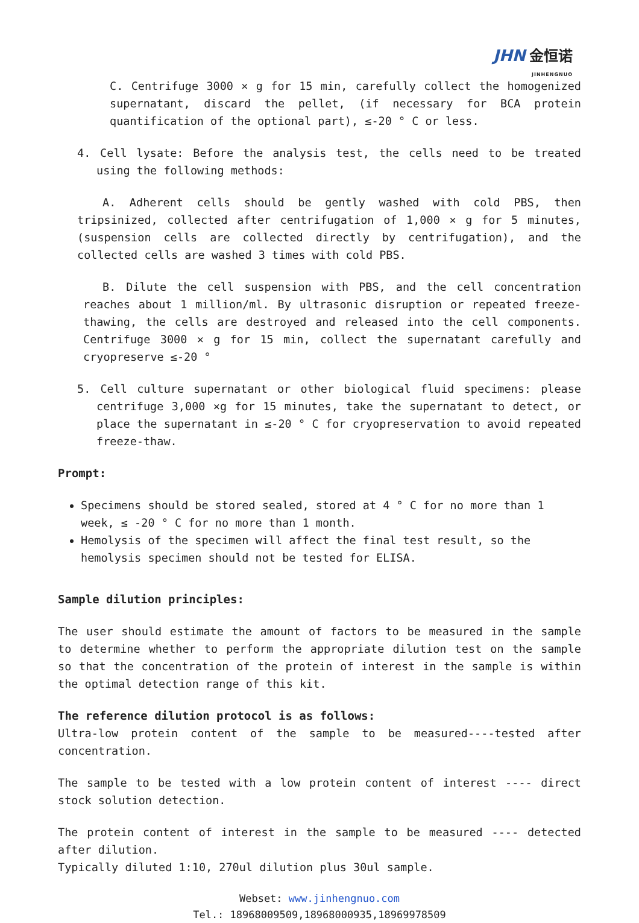JHN 金恒诺
JINHENGNUO
C. Centrifuge 3000 × g for 15 min, carefully collect the homogenized supernatant, discard the pellet, (if necessary for BCA protein quantification of the optional part), ≤-20 ° C or less.
4. Cell lysate: Before the analysis test, the cells need to be treated using the following methods:
A. Adherent cells should be gently washed with cold PBS, then tripsinized, collected after centrifugation of 1,000 × g for 5 minutes, (suspension cells are collected directly by centrifugation), and the collected cells are washed 3 times with cold PBS.
B. Dilute the cell suspension with PBS, and the cell concentration reaches about 1 million/ml. By ultrasonic disruption or repeated freeze-thawing, the cells are destroyed and released into the cell components. Centrifuge 3000 × g for 15 min, collect the supernatant carefully and cryopreserve ≤-20 °
5. Cell culture supernatant or other biological fluid specimens: please centrifuge 3,000 ×g for 15 minutes, take the supernatant to detect, or place the supernatant in ≤-20 ° C for cryopreservation to avoid repeated freeze-thaw.
Prompt:
Specimens should be stored sealed, stored at 4 ° C for no more than 1 week, ≤ -20 ° C for no more than 1 month.
Hemolysis of the specimen will affect the final test result, so the hemolysis specimen should not be tested for ELISA.
Sample dilution principles:
The user should estimate the amount of factors to be measured in the sample to determine whether to perform the appropriate dilution test on the sample so that the concentration of the protein of interest in the sample is within the optimal detection range of this kit.
The reference dilution protocol is as follows:
Ultra-low protein content of the sample to be measured----tested after concentration.
The sample to be tested with a low protein content of interest ---- direct stock solution detection.
The protein content of interest in the sample to be measured ---- detected after dilution.
Typically diluted 1:10, 270ul dilution plus 30ul sample.
Webset: www.jinhengnuo.com
Tel.: 18968009509,18968000935,18969978509